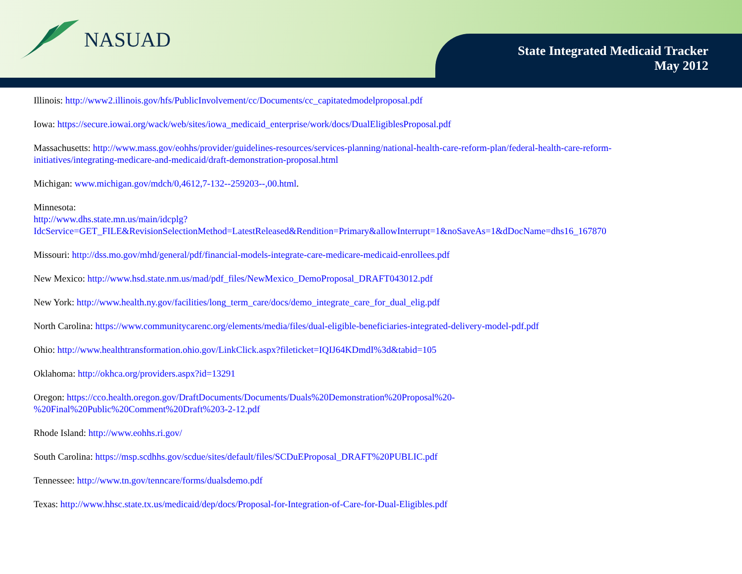NASUAD
State Integrated Medicaid Tracker
May 2012
Illinois: http://www2.illinois.gov/hfs/PublicInvolvement/cc/Documents/cc_capitatedmodelproposal.pdf
Iowa: https://secure.iowai.org/wack/web/sites/iowa_medicaid_enterprise/work/docs/DualEligiblesProposal.pdf
Massachusetts: http://www.mass.gov/eohhs/provider/guidelines-resources/services-planning/national-health-care-reform-plan/federal-health-care-reform-initiatives/integrating-medicare-and-medicaid/draft-demonstration-proposal.html
Michigan: www.michigan.gov/mdch/0,4612,7-132--259203--,00.html.
Minnesota:
http://www.dhs.state.mn.us/main/idcplg?IdcService=GET_FILE&RevisionSelectionMethod=LatestReleased&Rendition=Primary&allowInterrupt=1&noSaveAs=1&dDocName=dhs16_167870
Missouri: http://dss.mo.gov/mhd/general/pdf/financial-models-integrate-care-medicare-medicaid-enrollees.pdf
New Mexico: http://www.hsd.state.nm.us/mad/pdf_files/NewMexico_DemoProposal_DRAFT043012.pdf
New York: http://www.health.ny.gov/facilities/long_term_care/docs/demo_integrate_care_for_dual_elig.pdf
North Carolina: https://www.communitycarenc.org/elements/media/files/dual-eligible-beneficiaries-integrated-delivery-model-pdf.pdf
Ohio: http://www.healthtransformation.ohio.gov/LinkClick.aspx?fileticket=IQIJ64KDmdI%3d&tabid=105
Oklahoma: http://okhca.org/providers.aspx?id=13291
Oregon: https://cco.health.oregon.gov/DraftDocuments/Documents/Duals%20Demonstration%20Proposal%20-
%20Final%20Public%20Comment%20Draft%203-2-12.pdf
Rhode Island: http://www.eohhs.ri.gov/
South Carolina: https://msp.scdhhs.gov/scdue/sites/default/files/SCDuEProposal_DRAFT%20PUBLIC.pdf
Tennessee: http://www.tn.gov/tenncare/forms/dualsdemo.pdf
Texas: http://www.hhsc.state.tx.us/medicaid/dep/docs/Proposal-for-Integration-of-Care-for-Dual-Eligibles.pdf